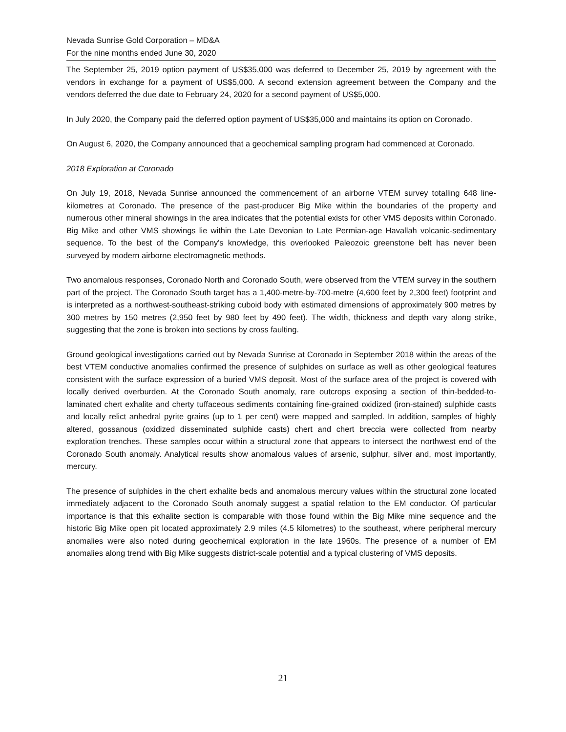Nevada Sunrise Gold Corporation – MD&A
For the nine months ended June 30, 2020
The September 25, 2019 option payment of US$35,000 was deferred to December 25, 2019 by agreement with the vendors in exchange for a payment of US$5,000. A second extension agreement between the Company and the vendors deferred the due date to February 24, 2020 for a second payment of US$5,000.
In July 2020, the Company paid the deferred option payment of US$35,000 and maintains its option on Coronado.
On August 6, 2020, the Company announced that a geochemical sampling program had commenced at Coronado.
2018 Exploration at Coronado
On July 19, 2018, Nevada Sunrise announced the commencement of an airborne VTEM survey totalling 648 line-kilometres at Coronado. The presence of the past-producer Big Mike within the boundaries of the property and numerous other mineral showings in the area indicates that the potential exists for other VMS deposits within Coronado. Big Mike and other VMS showings lie within the Late Devonian to Late Permian-age Havallah volcanic-sedimentary sequence. To the best of the Company's knowledge, this overlooked Paleozoic greenstone belt has never been surveyed by modern airborne electromagnetic methods.
Two anomalous responses, Coronado North and Coronado South, were observed from the VTEM survey in the southern part of the project. The Coronado South target has a 1,400-metre-by-700-metre (4,600 feet by 2,300 feet) footprint and is interpreted as a northwest-southeast-striking cuboid body with estimated dimensions of approximately 900 metres by 300 metres by 150 metres (2,950 feet by 980 feet by 490 feet). The width, thickness and depth vary along strike, suggesting that the zone is broken into sections by cross faulting.
Ground geological investigations carried out by Nevada Sunrise at Coronado in September 2018 within the areas of the best VTEM conductive anomalies confirmed the presence of sulphides on surface as well as other geological features consistent with the surface expression of a buried VMS deposit. Most of the surface area of the project is covered with locally derived overburden. At the Coronado South anomaly, rare outcrops exposing a section of thin-bedded-to-laminated chert exhalite and cherty tuffaceous sediments containing fine-grained oxidized (iron-stained) sulphide casts and locally relict anhedral pyrite grains (up to 1 per cent) were mapped and sampled. In addition, samples of highly altered, gossanous (oxidized disseminated sulphide casts) chert and chert breccia were collected from nearby exploration trenches. These samples occur within a structural zone that appears to intersect the northwest end of the Coronado South anomaly. Analytical results show anomalous values of arsenic, sulphur, silver and, most importantly, mercury.
The presence of sulphides in the chert exhalite beds and anomalous mercury values within the structural zone located immediately adjacent to the Coronado South anomaly suggest a spatial relation to the EM conductor. Of particular importance is that this exhalite section is comparable with those found within the Big Mike mine sequence and the historic Big Mike open pit located approximately 2.9 miles (4.5 kilometres) to the southeast, where peripheral mercury anomalies were also noted during geochemical exploration in the late 1960s. The presence of a number of EM anomalies along trend with Big Mike suggests district-scale potential and a typical clustering of VMS deposits.
21